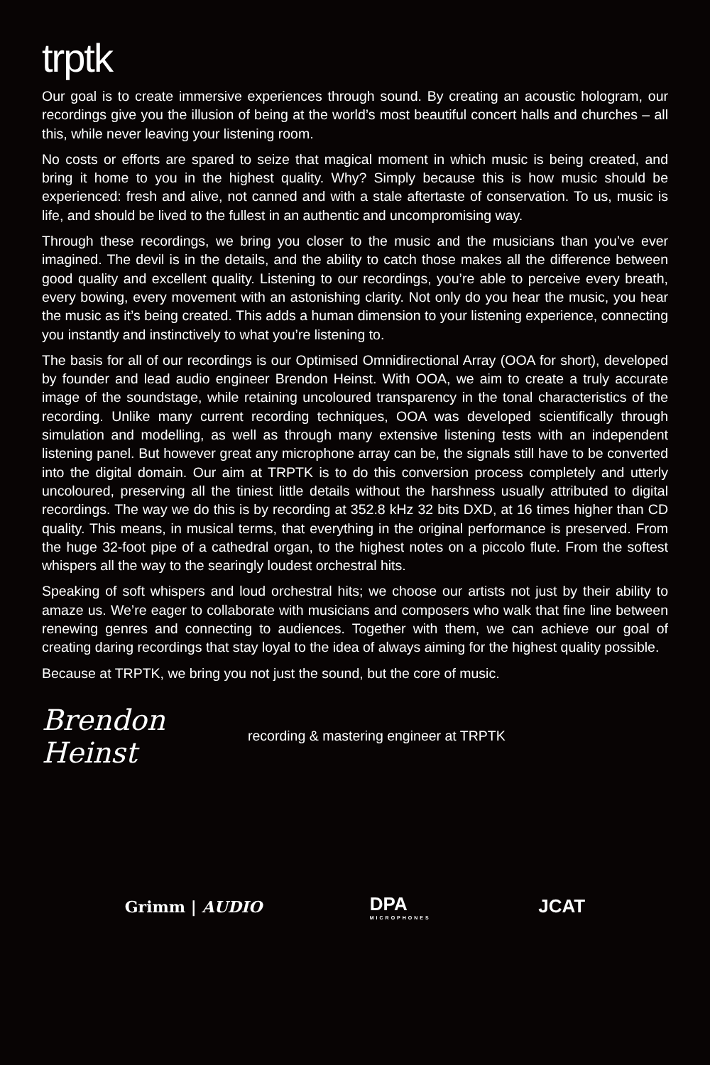trptk
Our goal is to create immersive experiences through sound. By creating an acoustic hologram, our recordings give you the illusion of being at the world’s most beautiful concert halls and churches – all this, while never leaving your listening room.
No costs or efforts are spared to seize that magical moment in which music is being created, and bring it home to you in the highest quality. Why? Simply because this is how music should be experienced: fresh and alive, not canned and with a stale aftertaste of conservation. To us, music is life, and should be lived to the fullest in an authentic and uncompromising way.
Through these recordings, we bring you closer to the music and the musicians than you’ve ever imagined. The devil is in the details, and the ability to catch those makes all the difference between good quality and excellent quality. Listening to our recordings, you’re able to perceive every breath, every bowing, every movement with an astonishing clarity. Not only do you hear the music, you hear the music as it’s being created. This adds a human dimension to your listening experience, connecting you instantly and instinctively to what you’re listening to.
The basis for all of our recordings is our Optimised Omnidirectional Array (OOA for short), developed by founder and lead audio engineer Brendon Heinst. With OOA, we aim to create a truly accurate image of the soundstage, while retaining uncoloured transparency in the tonal characteristics of the recording. Unlike many current recording techniques, OOA was developed scientifically through simulation and modelling, as well as through many extensive listening tests with an independent listening panel. But however great any microphone array can be, the signals still have to be converted into the digital domain. Our aim at TRPTK is to do this conversion process completely and utterly uncoloured, preserving all the tiniest little details without the harshness usually attributed to digital recordings. The way we do this is by recording at 352.8 kHz 32 bits DXD, at 16 times higher than CD quality. This means, in musical terms, that everything in the original performance is preserved. From the huge 32-foot pipe of a cathedral organ, to the highest notes on a piccolo flute. From the softest whispers all the way to the searingly loudest orchestral hits.
Speaking of soft whispers and loud orchestral hits; we choose our artists not just by their ability to amaze us. We’re eager to collaborate with musicians and composers who walk that fine line between renewing genres and connecting to audiences. Together with them, we can achieve our goal of creating daring recordings that stay loyal to the idea of always aiming for the highest quality possible.
Because at TRPTK, we bring you not just the sound, but the core of music.
Brendon Heinst
recording & mastering engineer at TRPTK
Grimm | AUDIO
DPA
MICROPHONES
JCAT